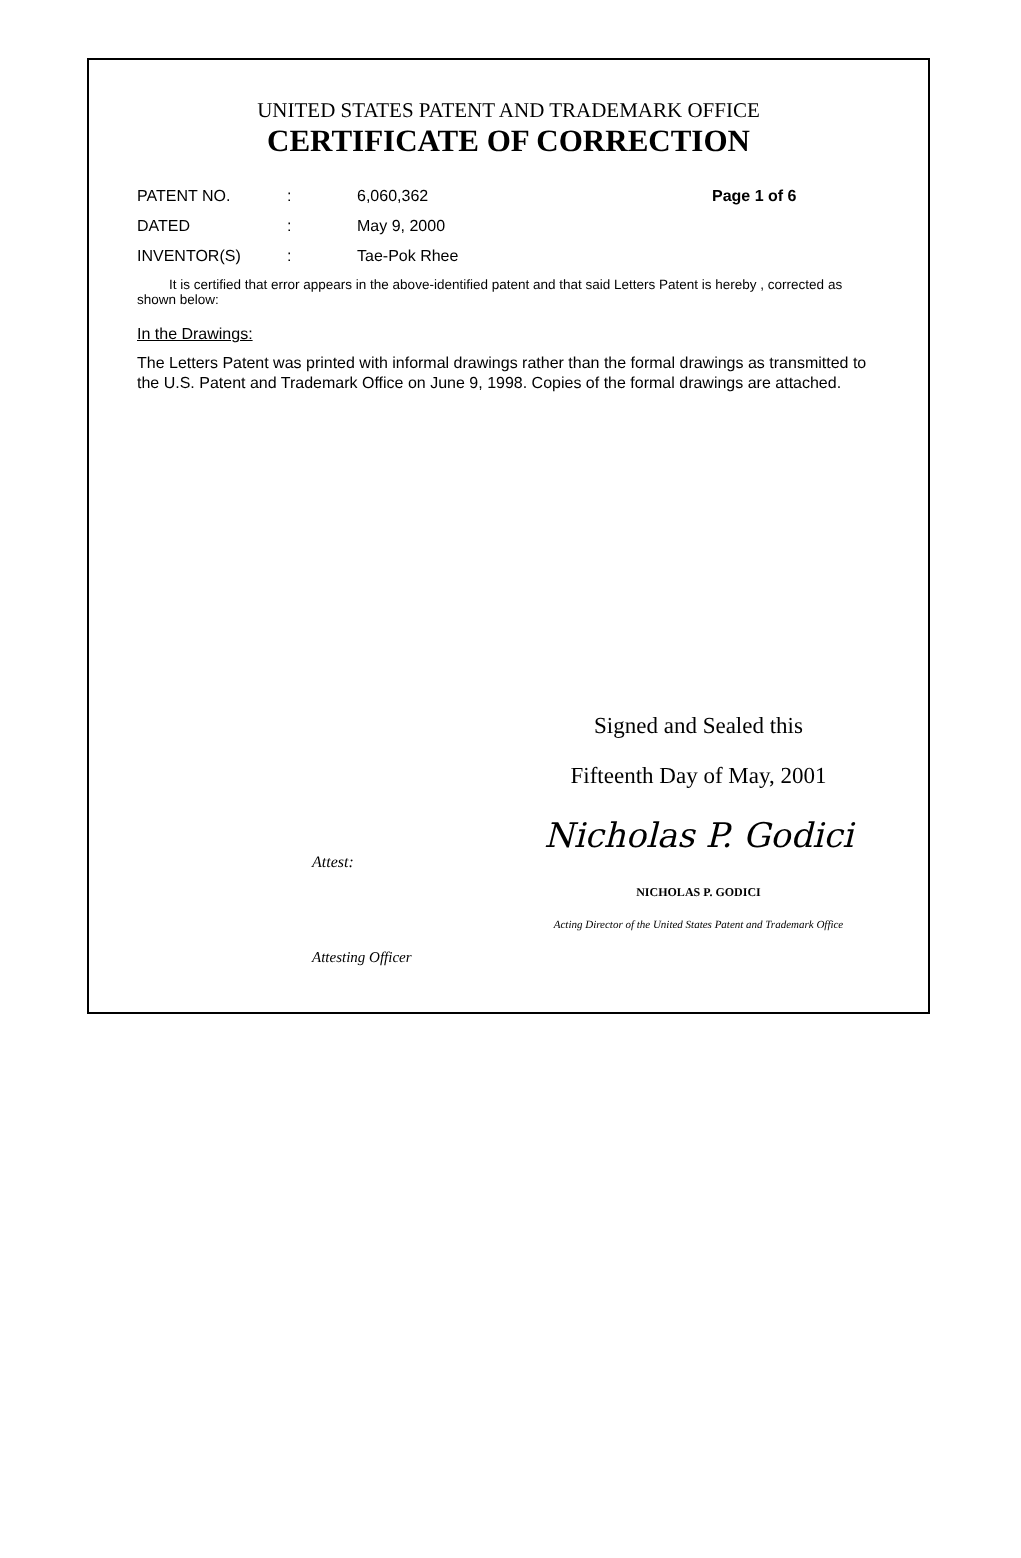UNITED STATES PATENT AND TRADEMARK OFFICE
CERTIFICATE OF CORRECTION
PATENT NO.: 6,060,362 Page 1 of 6
DATED: May 9, 2000
INVENTOR(S): Tae-Pok Rhee
It is certified that error appears in the above-identified patent and that said Letters Patent is hereby , corrected as shown below:
In the Drawings:
The Letters Patent was printed with informal drawings rather than the formal drawings as transmitted to the U.S. Patent and Trademark Office on June 9, 1998. Copies of the formal drawings are attached.
Attest:
Attesting Officer
Signed and Sealed this
Fifteenth Day of May, 2001
Nicholas P. Godici
NICHOLAS P. GODICI
Acting Director of the United States Patent and Trademark Office